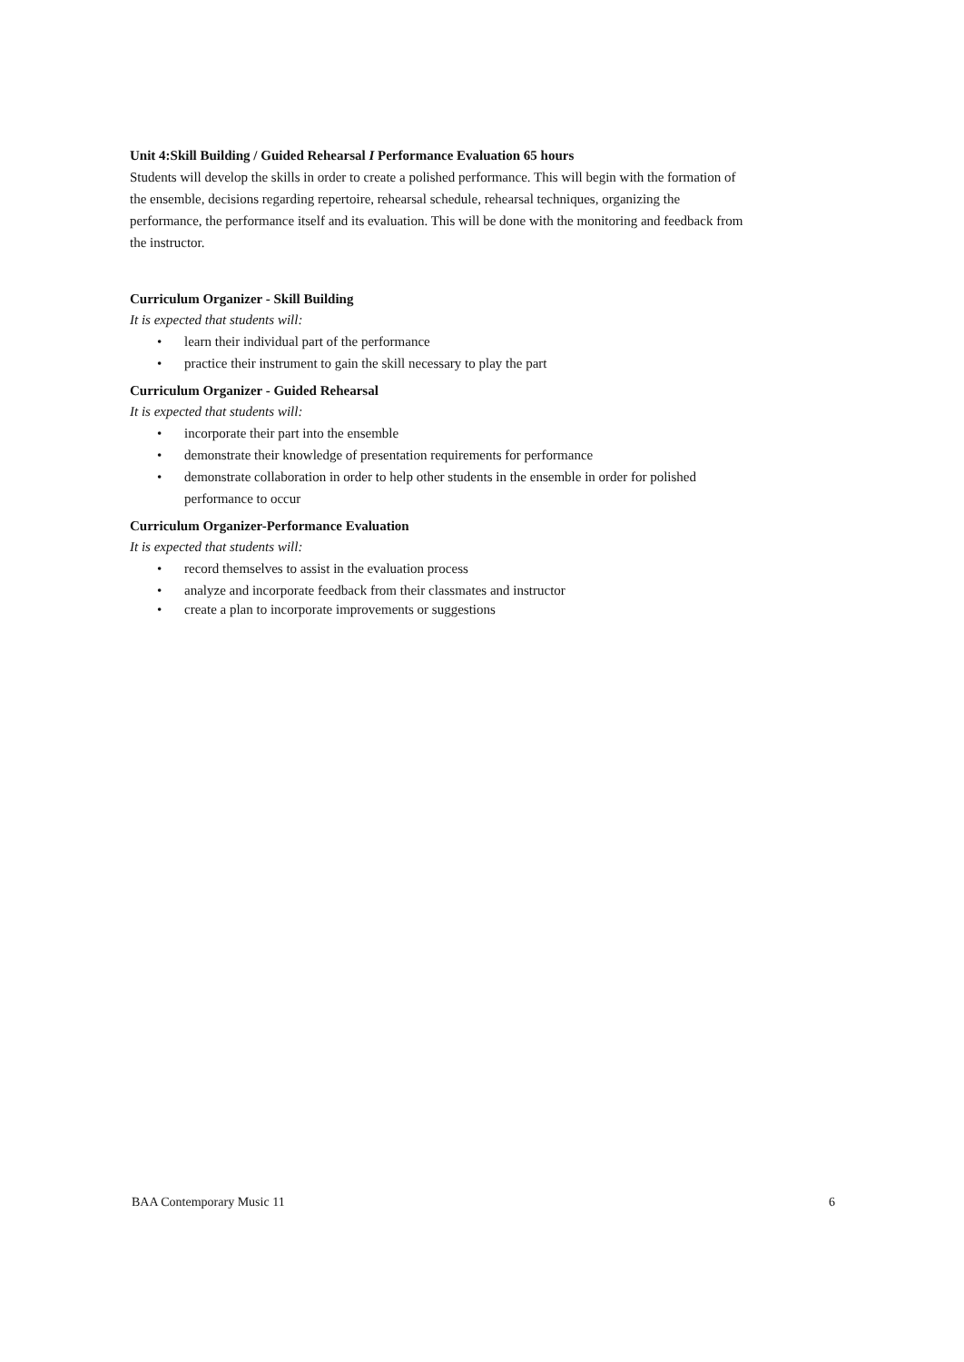Unit 4:Skill Building / Guided Rehearsal I Performance Evaluation 65 hours
Students will develop the skills in order to create a polished performance. This will begin with the formation of the ensemble, decisions regarding repertoire, rehearsal schedule, rehearsal techniques, organizing the performance, the performance itself and its evaluation. This will be done with the monitoring and feedback from the instructor.
Curriculum Organizer - Skill Building
It is expected that students will:
• learn their individual part of the performance
• practice their instrument to gain the skill necessary to play the part
Curriculum Organizer - Guided Rehearsal
It is expected that students will:
• incorporate their part into the ensemble
• demonstrate their knowledge of presentation requirements for performance
• demonstrate collaboration in order to help other students in the ensemble in order for polished performance to occur
Curriculum Organizer-Performance Evaluation
It is expected that students will:
• record themselves to assist in the evaluation process
• analyze and incorporate feedback from their classmates and instructor
• create a plan to incorporate improvements or suggestions
BAA Contemporary Music 11 6